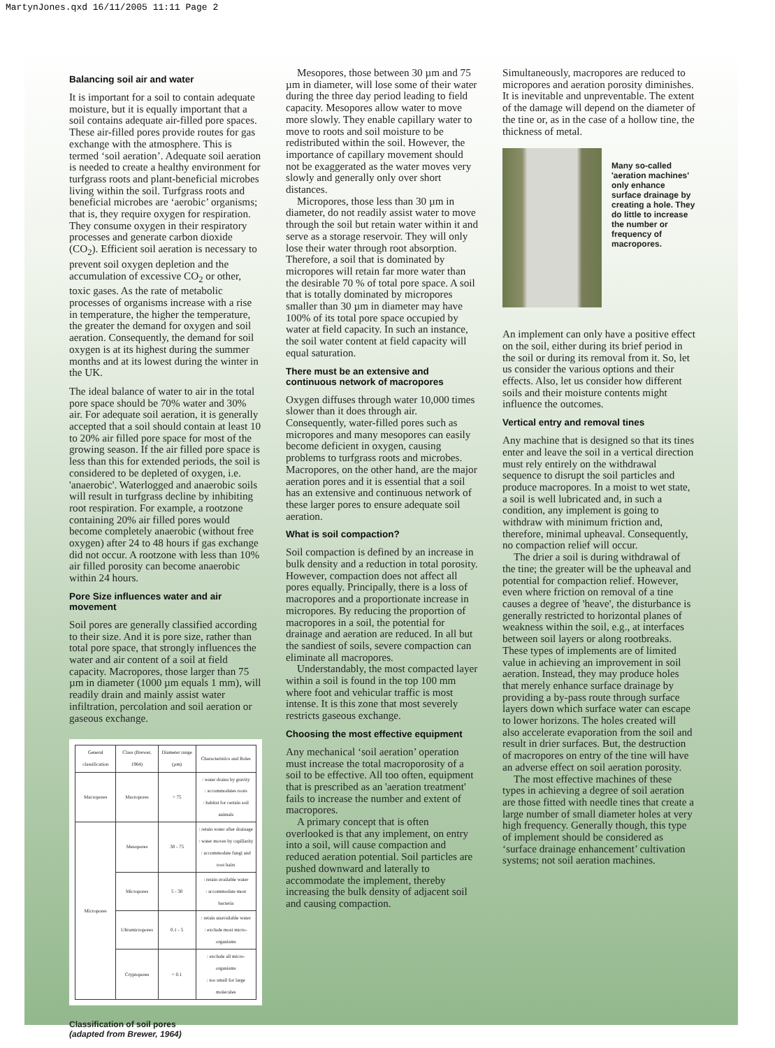MartynJones.qxd 16/11/2005 11:11 Page 2
Balancing soil air and water
It is important for a soil to contain adequate moisture, but it is equally important that a soil contains adequate air-filled pore spaces. These air-filled pores provide routes for gas exchange with the atmosphere. This is termed ‘soil aeration’. Adequate soil aeration is needed to create a healthy environment for turfgrass roots and plant-beneficial microbes living within the soil. Turfgrass roots and beneficial microbes are ‘aerobic’ organisms; that is, they require oxygen for respiration. They consume oxygen in their respiratory processes and generate carbon dioxide (CO<sub>2</sub>). Efficient soil aeration is necessary to prevent soil oxygen depletion and the accumulation of excessive CO<sub>2</sub> or other, toxic gases. As the rate of metabolic processes of organisms increase with a rise in temperature, the higher the temperature, the greater the demand for oxygen and soil aeration. Consequently, the demand for soil oxygen is at its highest during the summer months and at its lowest during the winter in the UK.
The ideal balance of water to air in the total pore space should be 70% water and 30% air. For adequate soil aeration, it is generally accepted that a soil should contain at least 10 to 20% air filled pore space for most of the growing season. If the air filled pore space is less than this for extended periods, the soil is considered to be depleted of oxygen, i.e. 'anaerobic'. Waterlogged and anaerobic soils will result in turfgrass decline by inhibiting root respiration. For example, a rootzone containing 20% air filled pores would become completely anaerobic (without free oxygen) after 24 to 48 hours if gas exchange did not occur. A rootzone with less than 10% air filled porosity can become anaerobic within 24 hours.
Pore Size influences water and air movement
Soil pores are generally classified according to their size. And it is pore size, rather than total pore space, that strongly influences the water and air content of a soil at field capacity. Macropores, those larger than 75 µm in diameter (1000 µm equals 1 mm), will readily drain and mainly assist water infiltration, percolation and soil aeration or gaseous exchange.
| General classification | Class (Brewer, 1964) | Diameter range (µm) | Characteristics and Roles |
| --- | --- | --- | --- |
| Macropores | Macropores | > 75 | : water drains by gravity : accommodates roots : habitat for certain soil animals |
| Micropores | Mesopores | 30 - 75 | : retain water after drainage : water moves by capillarity : accommodate fungi and root hairs |
| | Micropores | 5 - 30 | : retain available water : accommodate most bacteria |
| | Ultramicropores | 0.1 - 5 | : retain unavailable water : exclude most micro-organisms |
| | Cryptopores | < 0.1 | : exclude all micro-organisms : too small for large molecules |
Classification of soil pores
(adapted from Brewer, 1964)
Mesopores, those between 30 µm and 75 µm in diameter, will lose some of their water during the three day period leading to field capacity. Mesopores allow water to move more slowly. They enable capillary water to move to roots and soil moisture to be redistributed within the soil. However, the importance of capillary movement should not be exaggerated as the water moves very slowly and generally only over short distances.
Micropores, those less than 30 µm in diameter, do not readily assist water to move through the soil but retain water within it and serve as a storage reservoir. They will only lose their water through root absorption. Therefore, a soil that is dominated by micropores will retain far more water than the desirable 70 % of total pore space. A soil that is totally dominated by micropores smaller than 30 µm in diameter may have 100% of its total pore space occupied by water at field capacity. In such an instance, the soil water content at field capacity will equal saturation.
There must be an extensive and continuous network of macropores
Oxygen diffuses through water 10,000 times slower than it does through air. Consequently, water-filled pores such as micropores and many mesopores can easily become deficient in oxygen, causing problems to turfgrass roots and microbes. Macropores, on the other hand, are the major aeration pores and it is essential that a soil has an extensive and continuous network of these larger pores to ensure adequate soil aeration.
What is soil compaction?
Soil compaction is defined by an increase in bulk density and a reduction in total porosity. However, compaction does not affect all pores equally. Principally, there is a loss of macropores and a proportionate increase in micropores. By reducing the proportion of macropores in a soil, the potential for drainage and aeration are reduced. In all but the sandiest of soils, severe compaction can eliminate all macropores.
Understandably, the most compacted layer within a soil is found in the top 100 mm where foot and vehicular traffic is most intense. It is this zone that most severely restricts gaseous exchange.
Choosing the most effective equipment
Any mechanical ‘soil aeration’ operation must increase the total macroporosity of a soil to be effective. All too often, equipment that is prescribed as an 'aeration treatment' fails to increase the number and extent of macropores.
A primary concept that is often overlooked is that any implement, on entry into a soil, will cause compaction and reduced aeration potential. Soil particles are pushed downward and laterally to accommodate the implement, thereby increasing the bulk density of adjacent soil and causing compaction.
Simultaneously, macropores are reduced to micropores and aeration porosity diminishes. It is inevitable and unpreventable. The extent of the damage will depend on the diameter of the tine or, as in the case of a hollow tine, the thickness of metal.
Many so-called 'aeration machines' only enhance surface drainage by creating a hole. They do little to increase the number or frequency of macropores.
An implement can only have a positive effect on the soil, either during its brief period in the soil or during its removal from it. So, let us consider the various options and their effects. Also, let us consider how different soils and their moisture contents might influence the outcomes.
Vertical entry and removal tines
Any machine that is designed so that its tines enter and leave the soil in a vertical direction must rely entirely on the withdrawal sequence to disrupt the soil particles and produce macropores. In a moist to wet state, a soil is well lubricated and, in such a condition, any implement is going to withdraw with minimum friction and, therefore, minimal upheaval. Consequently, no compaction relief will occur.
The drier a soil is during withdrawal of the tine; the greater will be the upheaval and potential for compaction relief. However, even where friction on removal of a tine causes a degree of 'heave', the disturbance is generally restricted to horizontal planes of weakness within the soil, e.g., at interfaces between soil layers or along rootbreaks. These types of implements are of limited value in achieving an improvement in soil aeration. Instead, they may produce holes that merely enhance surface drainage by providing a by-pass route through surface layers down which surface water can escape to lower horizons. The holes created will also accelerate evaporation from the soil and result in drier surfaces. But, the destruction of macropores on entry of the tine will have an adverse effect on soil aeration porosity.
The most effective machines of these types in achieving a degree of soil aeration are those fitted with needle tines that create a large number of small diameter holes at very high frequency. Generally though, this type of implement should be considered as ‘surface drainage enhancement’ cultivation systems; not soil aeration machines.